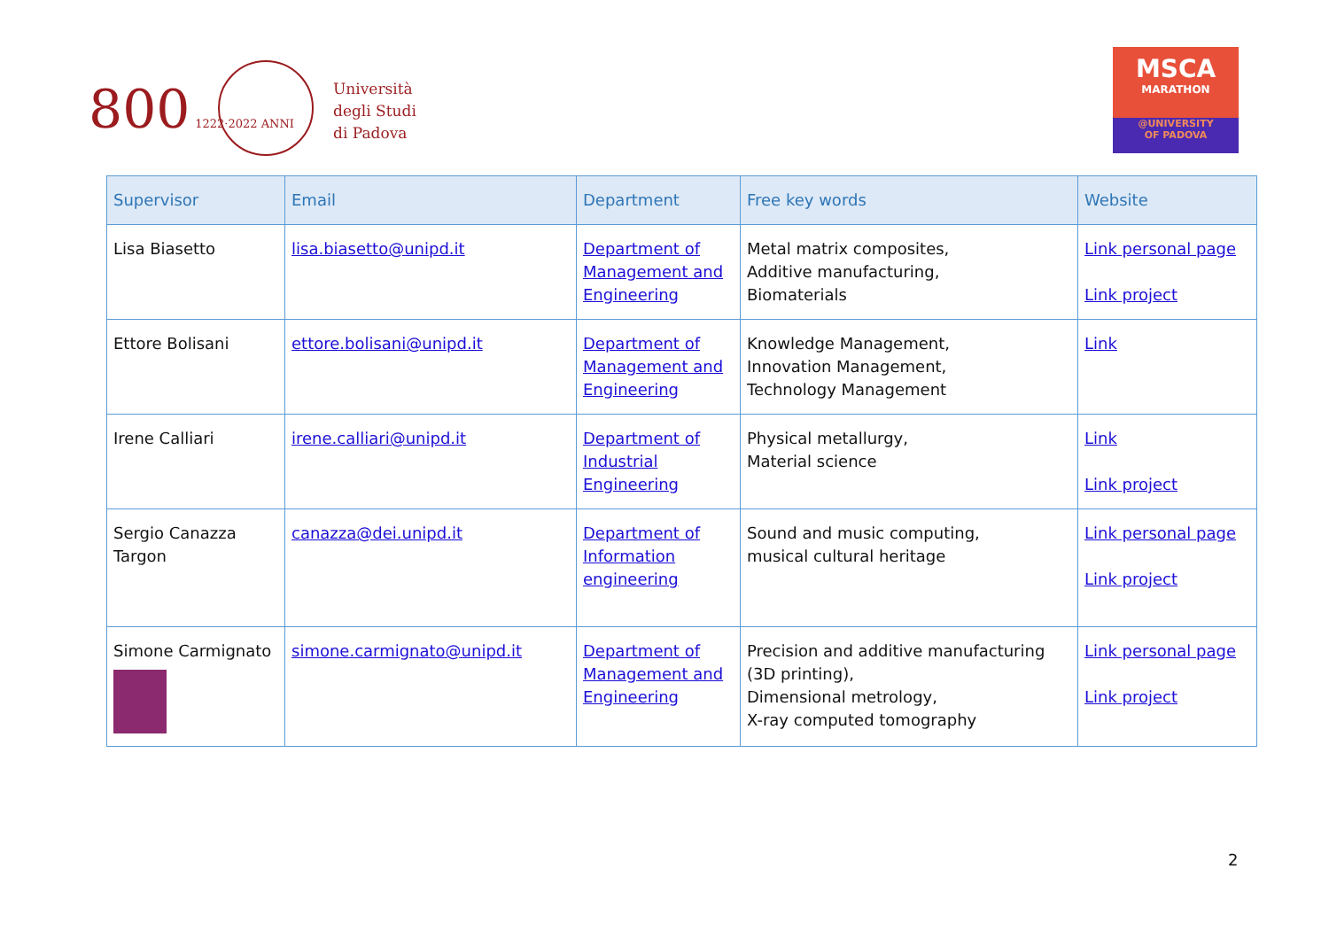800 1222·2022 ANNI
Università
degli Studi
di Padova
MSCA
MARATHON
@UNIVERSITY
OF PADOVA
| Supervisor | Email | Department | Free key words | Website |
| --- | --- | --- | --- | --- |
| Lisa Biasetto | lisa.biasetto@unipd.it | Department of Management and Engineering | Metal matrix composites, Additive manufacturing, Biomaterials | Link personal page Link project |
| Ettore Bolisani | ettore.bolisani@unipd.it | Department of Management and Engineering | Knowledge Management, Innovation Management, Technology Management | Link |
| Irene Calliari | irene.calliari@unipd.it | Department of Industrial Engineering | Physical metallurgy, Material science | Link Link project |
| Sergio Canazza Targon | canazza@dei.unipd.it | Department of Information engineering | Sound and music computing, musical cultural heritage | Link personal page Link project |
| Simone Carmignato | simone.carmignato@unipd.it | Department of Management and Engineering | Precision and additive manufacturing (3D printing), Dimensional metrology, X-ray computed tomography | Link personal page Link project |
2